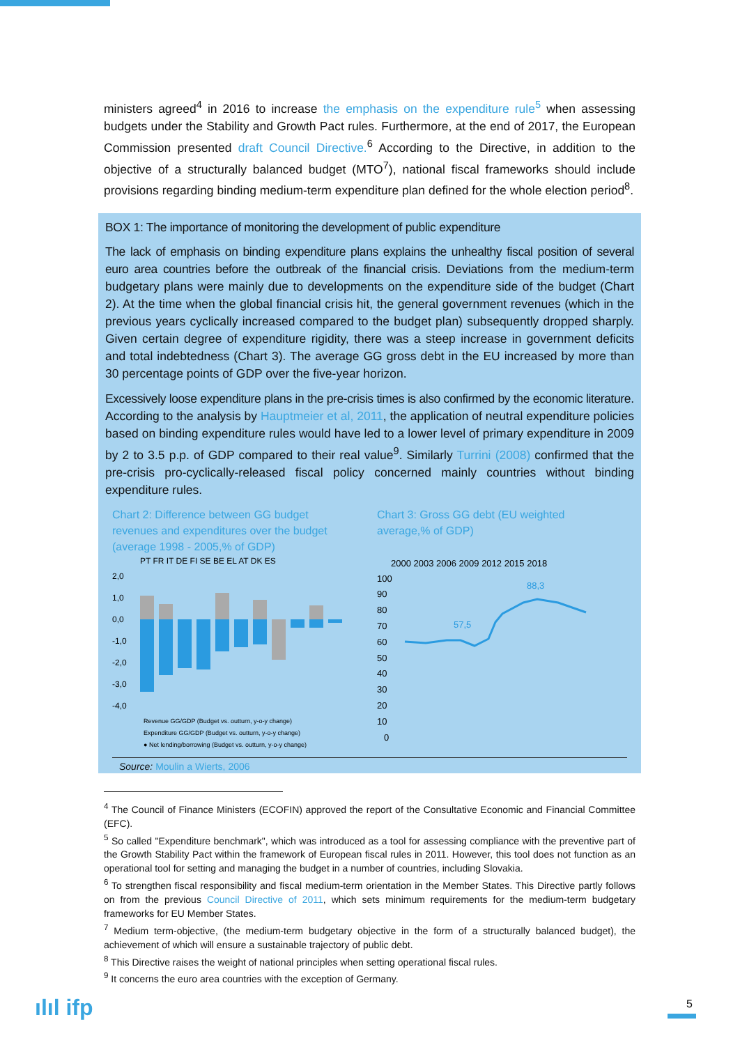ministers agreed<sup>4</sup> in 2016 to increase the emphasis on the expenditure rule<sup>5</sup> when assessing budgets under the Stability and Growth Pact rules. Furthermore, at the end of 2017, the European Commission presented draft Council Directive.<sup>6</sup> According to the Directive, in addition to the objective of a structurally balanced budget (MTO<sup>7</sup>), national fiscal frameworks should include provisions regarding binding medium-term expenditure plan defined for the whole election period<sup>8</sup>.
BOX 1: The importance of monitoring the development of public expenditure
The lack of emphasis on binding expenditure plans explains the unhealthy fiscal position of several euro area countries before the outbreak of the financial crisis. Deviations from the medium-term budgetary plans were mainly due to developments on the expenditure side of the budget (Chart 2). At the time when the global financial crisis hit, the general government revenues (which in the previous years cyclically increased compared to the budget plan) subsequently dropped sharply. Given certain degree of expenditure rigidity, there was a steep increase in government deficits and total indebtedness (Chart 3). The average GG gross debt in the EU increased by more than 30 percentage points of GDP over the five-year horizon.
Excessively loose expenditure plans in the pre-crisis times is also confirmed by the economic literature. According to the analysis by Hauptmeier et al, 2011, the application of neutral expenditure policies based on binding expenditure rules would have led to a lower level of primary expenditure in 2009 by 2 to 3.5 p.p. of GDP compared to their real value<sup>9</sup>. Similarly Turrini (2008) confirmed that the pre-crisis pro-cyclically-released fiscal policy concerned mainly countries without binding expenditure rules.
Chart 2: Difference between GG budget revenues and expenditures over the budget (average 1998 - 2005,% of GDP)
PT FR IT DE FI SE BE EL AT DK ES
2,0
1,0
0,0
-1,0
-2,0
-3,0
-4,0
Revenue GG/GDP (Budget vs. outturn, y-o-y change)
Expenditure GG/GDP (Budget vs. outturn, y-o-y change)
● Net lending/borrowing (Budget vs. outturn, y-o-y change)
Chart 3: Gross GG debt (EU weighted average,% of GDP)
2000 2003 2006 2009 2012 2015 2018
100
90
80
70
60
50
40
30
20
10
0
57,5
88,3
Source: Moulin a Wierts, 2006
<sup>4</sup> The Council of Finance Ministers (ECOFIN) approved the report of the Consultative Economic and Financial Committee (EFC).
<sup>5</sup> So called "Expenditure benchmark", which was introduced as a tool for assessing compliance with the preventive part of the Growth Stability Pact within the framework of European fiscal rules in 2011. However, this tool does not function as an operational tool for setting and managing the budget in a number of countries, including Slovakia.
<sup>6</sup> To strengthen fiscal responsibility and fiscal medium-term orientation in the Member States. This Directive partly follows on from the previous Council Directive of 2011, which sets minimum requirements for the medium-term budgetary frameworks for EU Member States.
<sup>7</sup> Medium term-objective, (the medium-term budgetary objective in the form of a structurally balanced budget), the achievement of which will ensure a sustainable trajectory of public debt.
<sup>8</sup> This Directive raises the weight of national principles when setting operational fiscal rules.
<sup>9</sup> It concerns the euro area countries with the exception of Germany.
ılıl ifp 5